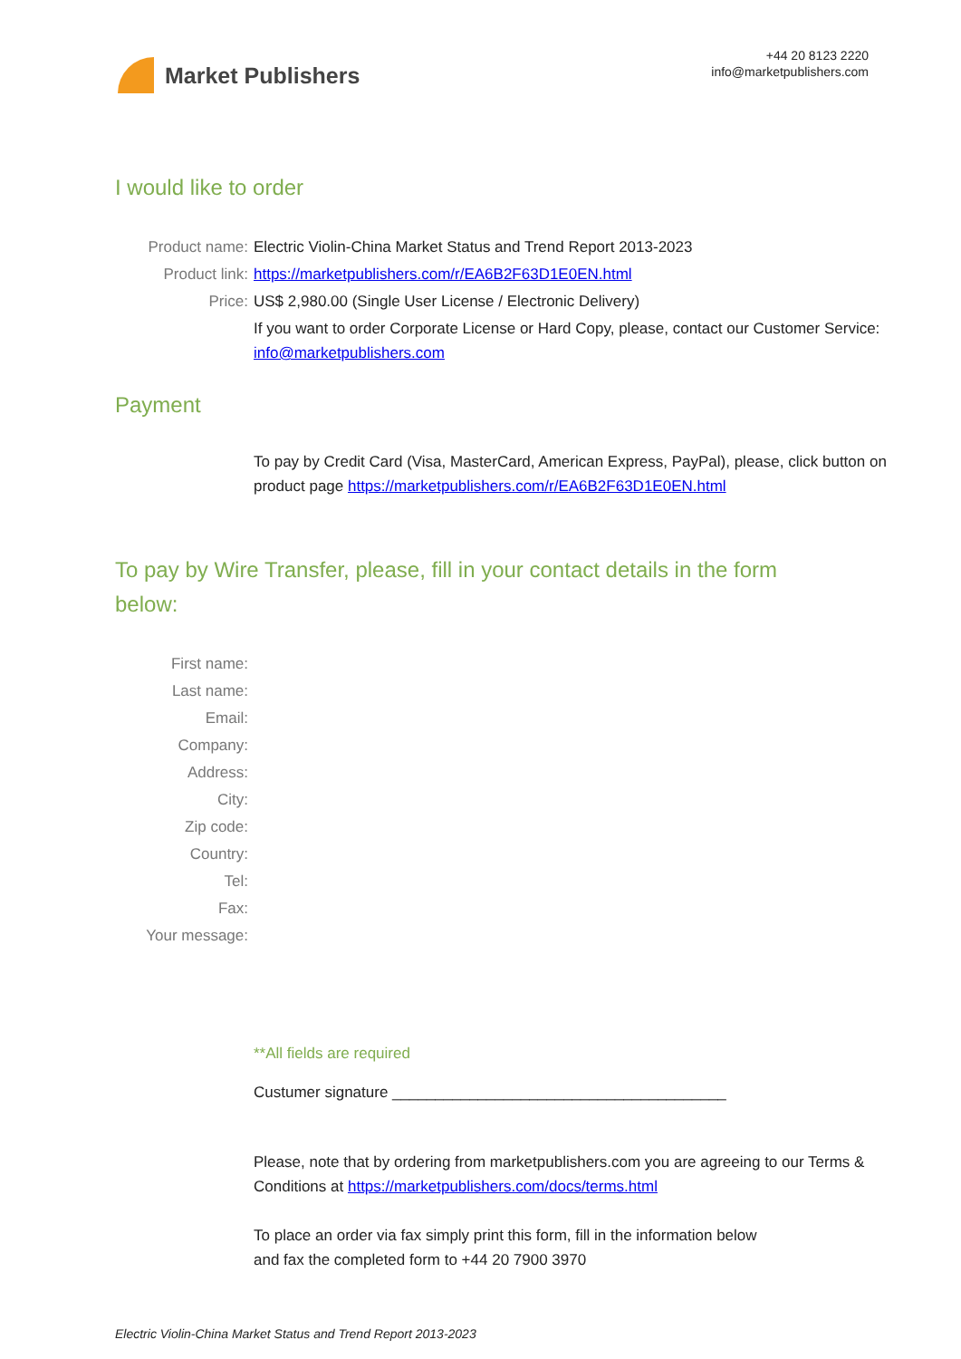Market Publishers
+44 20 8123 2220
info@marketpublishers.com
I would like to order
Product name: Electric Violin-China Market Status and Trend Report 2013-2023
Product link: https://marketpublishers.com/r/EA6B2F63D1E0EN.html
Price: US$ 2,980.00 (Single User License / Electronic Delivery)
If you want to order Corporate License or Hard Copy, please, contact our Customer Service:
info@marketpublishers.com
Payment
To pay by Credit Card (Visa, MasterCard, American Express, PayPal), please, click button on product page https://marketpublishers.com/r/EA6B2F63D1E0EN.html
To pay by Wire Transfer, please, fill in your contact details in the form below:
First name:
Last name:
Email:
Company:
Address:
City:
Zip code:
Country:
Tel:
Fax:
Your message:
**All fields are required
Custumer signature _______________________________________
Please, note that by ordering from marketpublishers.com you are agreeing to our Terms & Conditions at https://marketpublishers.com/docs/terms.html
To place an order via fax simply print this form, fill in the information below
and fax the completed form to +44 20 7900 3970
Electric Violin-China Market Status and Trend Report 2013-2023